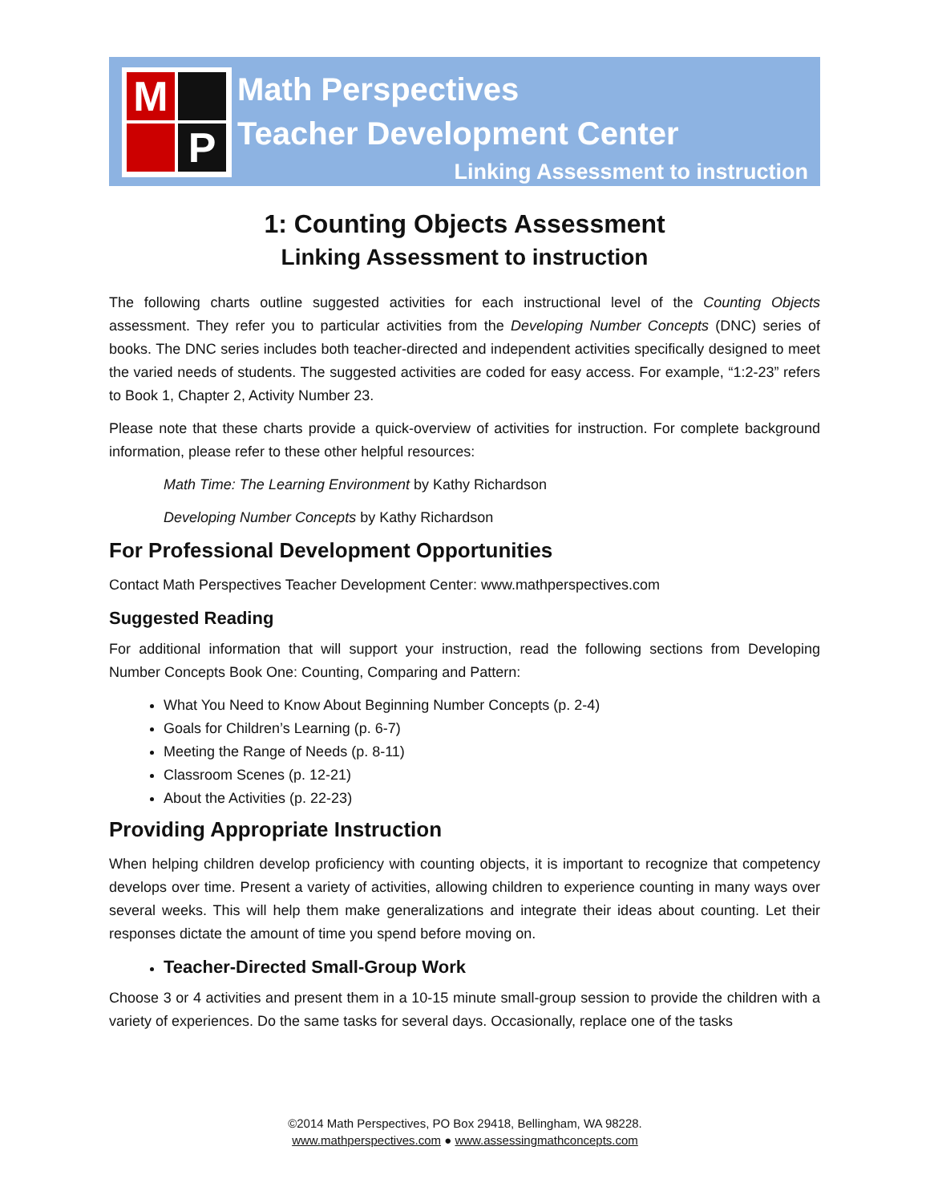M
P
Math Perspectives
Teacher Development Center
Linking Assessment to instruction
1: Counting Objects Assessment
Linking Assessment to instruction
The following charts outline suggested activities for each instructional level of the Counting Objects assessment. They refer you to particular activities from the Developing Number Concepts (DNC) series of books. The DNC series includes both teacher-directed and independent activities specifically designed to meet the varied needs of students. The suggested activities are coded for easy access. For example, “1:2-23” refers to Book 1, Chapter 2, Activity Number 23.
Please note that these charts provide a quick-overview of activities for instruction. For complete background information, please refer to these other helpful resources:
Math Time: The Learning Environment by Kathy Richardson
Developing Number Concepts by Kathy Richardson
For Professional Development Opportunities
Contact Math Perspectives Teacher Development Center: www.mathperspectives.com
Suggested Reading
For additional information that will support your instruction, read the following sections from Developing Number Concepts Book One: Counting, Comparing and Pattern:
What You Need to Know About Beginning Number Concepts (p. 2-4)
Goals for Children’s Learning (p. 6-7)
Meeting the Range of Needs (p. 8-11)
Classroom Scenes (p. 12-21)
About the Activities (p. 22-23)
Providing Appropriate Instruction
When helping children develop proficiency with counting objects, it is important to recognize that competency develops over time. Present a variety of activities, allowing children to experience counting in many ways over several weeks. This will help them make generalizations and integrate their ideas about counting. Let their responses dictate the amount of time you spend before moving on.
Teacher-Directed Small-Group Work
Choose 3 or 4 activities and present them in a 10-15 minute small-group session to provide the children with a variety of experiences. Do the same tasks for several days. Occasionally, replace one of the tasks
©2014 Math Perspectives, PO Box 29418, Bellingham, WA 98228.
www.mathperspectives.com ● www.assessingmathconcepts.com